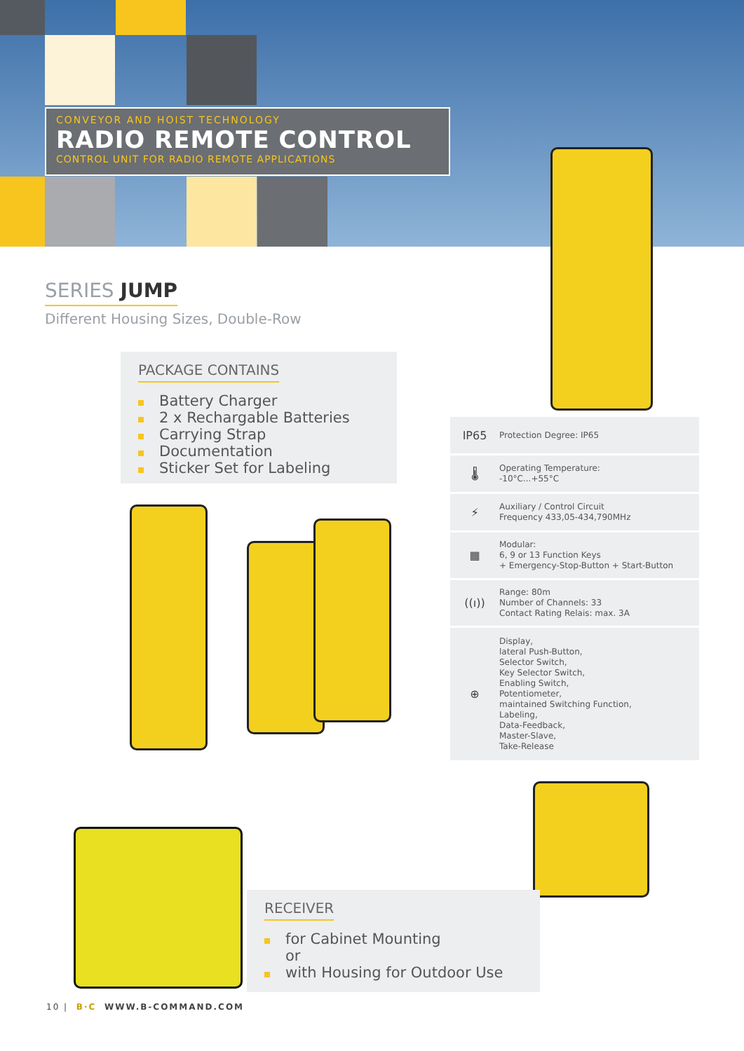CONVEYOR AND HOIST TECHNOLOGY
RADIO REMOTE CONTROL
CONTROL UNIT FOR RADIO REMOTE APPLICATIONS
SERIES JUMP
Different Housing Sizes, Double-Row
PACKAGE CONTAINS
Battery Charger
2 x Rechargable Batteries
Carrying Strap
Documentation
Sticker Set for Labeling
IP65
Protection Degree: IP65
🌡
Operating Temperature:
-10°C...+55°C
⚡
Auxiliary / Control Circuit
Frequency 433,05-434,790MHz
▦
Modular:
6, 9 or 13 Function Keys
+ Emergency-Stop-Button + Start-Button
((ı))
Range: 80m
Number of Channels: 33
Contact Rating Relais: max. 3A
⊕
Display,
lateral Push-Button,
Selector Switch,
Key Selector Switch,
Enabling Switch,
Potentiometer,
maintained Switching Function,
Labeling,
Data-Feedback,
Master-Slave,
Take-Release
RECEIVER
for Cabinet Mounting
or
with Housing for Outdoor Use
10 | B·C WWW.B-COMMAND.COM